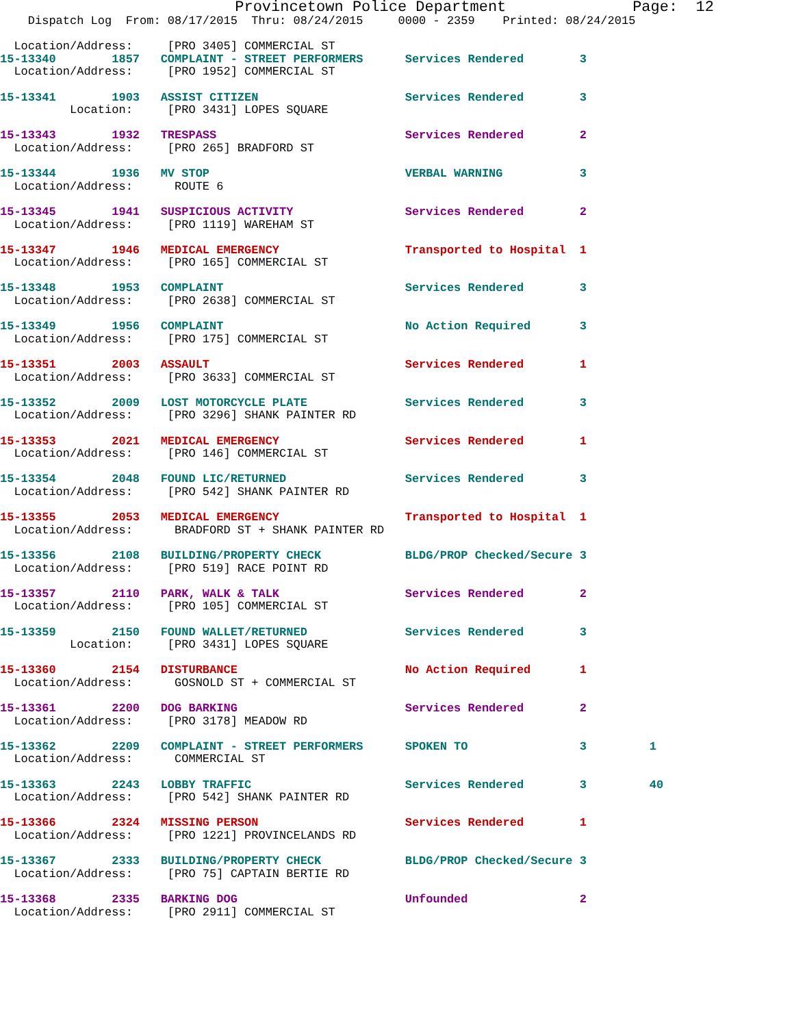Provincetown Police Department              Page:  12
    Dispatch Log  From: 08/17/2015  Thru: 08/24/2015     0000 - 2359    Printed: 08/24/2015

  Location/Address:     [PRO 3405] COMMERCIAL ST
15-13340        1857   COMPLAINT - STREET PERFORMERS      Services Rendered        3
  Location/Address:     [PRO 1952] COMMERCIAL ST
15-13341        1903   ASSIST CITIZEN                     Services Rendered        3
          Location:     [PRO 3431] LOPES SQUARE
15-13343        1932   TRESPASS                           Services Rendered        2
  Location/Address:     [PRO 265] BRADFORD ST
15-13344        1936   MV STOP                            VERBAL WARNING           3
  Location/Address:      ROUTE 6
15-13345        1941   SUSPICIOUS ACTIVITY                Services Rendered        2
  Location/Address:     [PRO 1119] WAREHAM ST
15-13347        1946   MEDICAL EMERGENCY                  Transported to Hospital  1
  Location/Address:     [PRO 165] COMMERCIAL ST
15-13348        1953   COMPLAINT                          Services Rendered        3
  Location/Address:     [PRO 2638] COMMERCIAL ST
15-13349        1956   COMPLAINT                          No Action Required       3
  Location/Address:     [PRO 175] COMMERCIAL ST
15-13351        2003   ASSAULT                            Services Rendered        1
  Location/Address:     [PRO 3633] COMMERCIAL ST
15-13352        2009   LOST MOTORCYCLE PLATE              Services Rendered        3
  Location/Address:     [PRO 3296] SHANK PAINTER RD
15-13353        2021   MEDICAL EMERGENCY                  Services Rendered        1
  Location/Address:     [PRO 146] COMMERCIAL ST
15-13354        2048   FOUND LIC/RETURNED                 Services Rendered        3
  Location/Address:     [PRO 542] SHANK PAINTER RD
15-13355        2053   MEDICAL EMERGENCY                  Transported to Hospital  1
  Location/Address:      BRADFORD ST + SHANK PAINTER RD
15-13356        2108   BUILDING/PROPERTY CHECK            BLDG/PROP Checked/Secure 3
  Location/Address:     [PRO 519] RACE POINT RD
15-13357        2110   PARK, WALK & TALK                  Services Rendered        2
  Location/Address:     [PRO 105] COMMERCIAL ST
15-13359        2150   FOUND WALLET/RETURNED              Services Rendered        3
          Location:     [PRO 3431] LOPES SQUARE
15-13360        2154   DISTURBANCE                        No Action Required       1
  Location/Address:      GOSNOLD ST + COMMERCIAL ST
15-13361        2200   DOG BARKING                        Services Rendered        2
  Location/Address:     [PRO 3178] MEADOW RD
15-13362        2209   COMPLAINT - STREET PERFORMERS      SPOKEN TO                3         1
  Location/Address:      COMMERCIAL ST
15-13363        2243   LOBBY TRAFFIC                      Services Rendered        3         40
  Location/Address:     [PRO 542] SHANK PAINTER RD
15-13366        2324   MISSING PERSON                     Services Rendered        1
  Location/Address:     [PRO 1221] PROVINCELANDS RD
15-13367        2333   BUILDING/PROPERTY CHECK            BLDG/PROP Checked/Secure 3
  Location/Address:     [PRO 75] CAPTAIN BERTIE RD
15-13368        2335   BARKING DOG                        Unfounded                2
  Location/Address:     [PRO 2911] COMMERCIAL ST